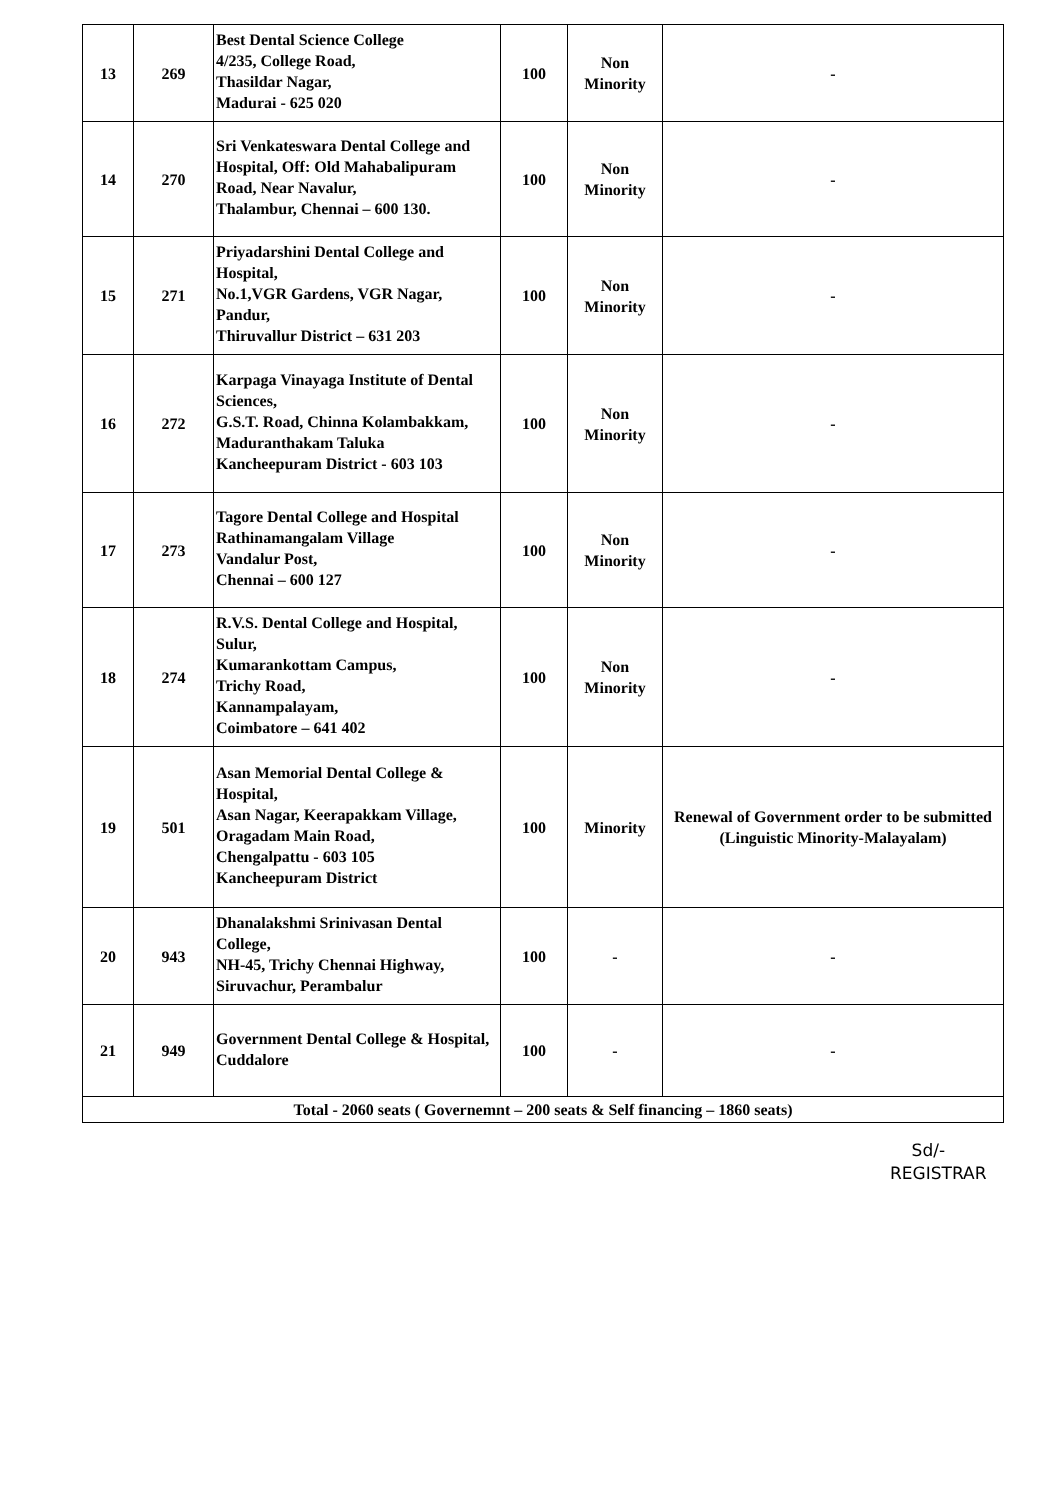| 13 | 269 | Best Dental Science College 4/235, College Road, Thasildar Nagar, Madurai - 625 020 | 100 | Non Minority | - |
| 14 | 270 | Sri Venkateswara Dental College and Hospital, Off: Old Mahabalipuram Road, Near Navalur, Thalambur, Chennai – 600 130. | 100 | Non Minority | - |
| 15 | 271 | Priyadarshini Dental College and Hospital, No.1,VGR Gardens, VGR Nagar, Pandur, Thiruvallur District – 631 203 | 100 | Non Minority | - |
| 16 | 272 | Karpaga Vinayaga Institute of Dental Sciences, G.S.T. Road, Chinna Kolambakkam, Maduranthakam Taluka Kancheepuram District - 603 103 | 100 | Non Minority | - |
| 17 | 273 | Tagore Dental College and Hospital Rathinamangalam Village Vandalur Post, Chennai – 600 127 | 100 | Non Minority | - |
| 18 | 274 | R.V.S. Dental College and Hospital, Sulur, Kumarankottam Campus, Trichy Road, Kannampalayam, Coimbatore – 641 402 | 100 | Non Minority | - |
| 19 | 501 | Asan Memorial Dental College & Hospital, Asan Nagar, Keerapakkam Village, Oragadam Main Road, Chengalpattu - 603 105 Kancheepuram District | 100 | Minority | Renewal of Government order to be submitted (Linguistic Minority-Malayalam) |
| 20 | 943 | Dhanalakshmi Srinivasan Dental College, NH-45, Trichy Chennai Highway, Siruvachur, Perambalur | 100 | - | - |
| 21 | 949 | Government Dental College & Hospital, Cuddalore | 100 | - | - |
| Total - 2060 seats ( Governemnt – 200 seats & Self financing – 1860 seats) | | | | | |
Sd/-
REGISTRAR